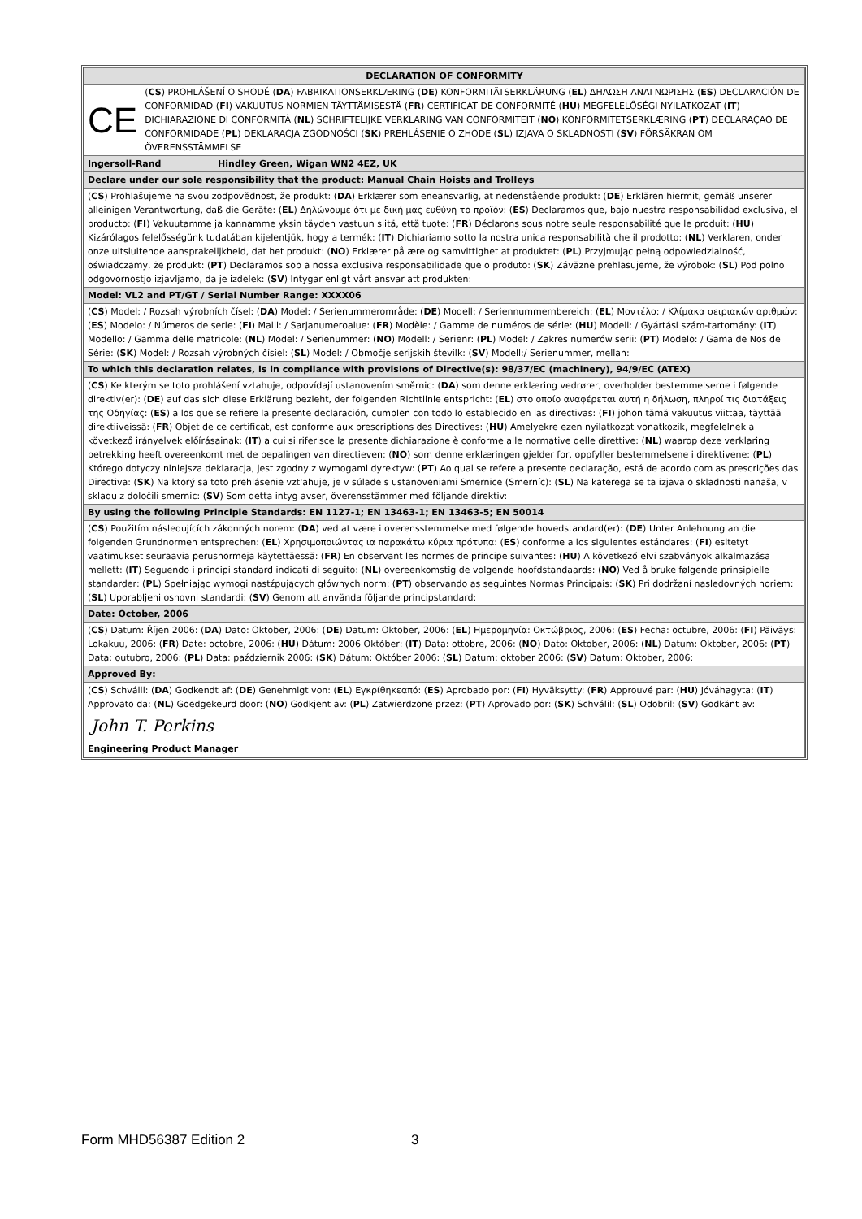| DECLARATION OF CONFORMITY | | |
| CE | ( CS ) PROHLÁŠENÍ O SHODĚ ( DA ) FABRIKATIONSERKLÆRING ( DE ) KONFORMITÄTSERKLÄRUNG ( EL ) ΔΗΛΩΣΗ ΑΝΑΓΝΩΡΙΣΗΣ ( ES ) DECLARACIÓN DE CONFORMIDAD ( FI ) VAKUUTUS NORMIEN TÄYTTÄMISESTÄ ( FR ) CERTIFICAT DE CONFORMITÉ ( HU ) MEGFELELŐSÉGI NYILATKOZAT ( IT ) DICHIARAZIONE DI CONFORMITÀ ( NL ) SCHRIFTELIJKE VERKLARING VAN CONFORMITEIT ( NO ) KONFORMITETSERKLÆRING ( PT ) DECLARAÇÃO DE CONFORMIDADE ( PL ) DEKLARACJA ZGODNOŚCI ( SK ) PREHLÁSENIE O ZHODE ( SL ) IZJAVA O SKLADNOSTI ( SV ) FÖRSÄKRAN OM ÖVERENSSTÄMMELSE | |
| Ingersoll-Rand | | Hindley Green, Wigan WN2 4EZ, UK |
| Declare under our sole responsibility that the product: Manual Chain Hoists and Trolleys | | |
| ( CS ) Prohlašujeme na svou zodpovědnost, že produkt: ( DA ) Erklærer som eneansvarlig, at nedenstående produkt: ( DE ) Erklären hiermit, gemäß unserer alleinigen Verantwortung, daß die Geräte: ( EL ) Δηλώνουμε ότι με δική μας ευθύνη το προϊόν: ( ES ) Declaramos que, bajo nuestra responsabilidad exclusiva, el producto: ( FI ) Vakuutamme ja kannamme yksin täyden vastuun siitä, että tuote: ( FR ) Déclarons sous notre seule responsabilité que le produit: ( HU ) Kizárólagos felelősségünk tudatában kijelentjük, hogy a termék: ( IT ) Dichiariamo sotto la nostra unica responsabilità che il prodotto: ( NL ) Verklaren, onder onze uitsluitende aansprakelijkheid, dat het produkt: ( NO ) Erklærer på ære og samvittighet at produktet: ( PL ) Przyjmując pełną odpowiedzialność, oświadczamy, że produkt: ( PT ) Declaramos sob a nossa exclusiva responsabilidade que o produto: ( SK ) Záväzne prehlasujeme, že výrobok: ( SL ) Pod polno odgovornostjo izjavljamo, da je izdelek: ( SV ) Intygar enligt vårt ansvar att produkten: | | |
| Model: VL2 and PT/GT / Serial Number Range: XXXX06 | | |
| ( CS ) Model: / Rozsah výrobních čísel: ( DA ) Model: / Serienummerområde: ( DE ) Modell: / Seriennummernbereich: ( EL ) Μοντέλο: / Κλίμακα σειριακών αριθμών: ( ES ) Modelo: / Números de serie: ( FI ) Malli: / Sarjanumeroalue: ( FR ) Modèle: / Gamme de numéros de série: ( HU ) Modell: / Gyártási szám-tartomány: ( IT ) Modello: / Gamma delle matricole: ( NL ) Model: / Serienummer: ( NO ) Modell: / Serienr: ( PL ) Model: / Zakres numerów serii: ( PT ) Modelo: / Gama de Nos de Série: ( SK ) Model: / Rozsah výrobných čísiel: ( SL ) Model: / Območje serijskih številk: ( SV ) Modell:/ Serienummer, mellan: | | |
| To which this declaration relates, is in compliance with provisions of Directive(s): 98/37/EC (machinery), 94/9/EC (ATEX) | | |
| ( CS ) Ke kterým se toto prohlášení vztahuje, odpovídají ustanovením směrnic: ( DA ) som denne erklæring vedrører, overholder bestemmelserne i følgende direktiv(er): ( DE ) auf das sich diese Erklärung bezieht, der folgenden Richtlinie entspricht: ( EL ) στο οποίο αναφέρεται αυτή η δήλωση, πληροί τις διατάξεις της Οδηγίας: ( ES ) a los que se refiere la presente declaración, cumplen con todo lo establecido en las directivas: ( FI ) johon tämä vakuutus viittaa, täyttää direktiiveissä: ( FR ) Objet de ce certificat, est conforme aux prescriptions des Directives: ( HU ) Amelyekre ezen nyilatkozat vonatkozik, megfelelnek a következő irányelvek előírásainak: ( IT ) a cui si riferisce la presente dichiarazione è conforme alle normative delle direttive: ( NL ) waarop deze verklaring betrekking heeft overeenkomt met de bepalingen van directieven: ( NO ) som denne erklæringen gjelder for, oppfyller bestemmelsene i direktivene: ( PL ) Którego dotyczy niniejsza deklaracja, jest zgodny z wymogami dyrektyw: ( PT ) Ao qual se refere a presente declaração, está de acordo com as prescrições das Directiva: ( SK ) Na ktorý sa toto prehlásenie vzt'ahuje, je v súlade s ustanoveniami Smernice (Smerníc): ( SL ) Na katerega se ta izjava o skladnosti nanaša, v skladu z določili smernic: ( SV ) Som detta intyg avser, överensstämmer med följande direktiv: | | |
| By using the following Principle Standards: EN 1127-1; EN 13463-1; EN 13463-5; EN 50014 | | |
| ( CS ) Použitím následujících zákonných norem: ( DA ) ved at være i overensstemmelse med følgende hovedstandard(er): ( DE ) Unter Anlehnung an die folgenden Grundnormen entsprechen: ( EL ) Χρησιμοποιώντας ια παρακάτω κύρια πρότυπα: ( ES ) conforme a los siguientes estándares: ( FI ) esitetyt vaatimukset seuraavia perusnormeja käytettäessä: ( FR ) En observant les normes de principe suivantes: ( HU ) A következő elvi szabványok alkalmazása mellett: ( IT ) Seguendo i principi standard indicati di seguito: ( NL ) overeenkomstig de volgende hoofdstandaards: ( NO ) Ved å bruke følgende prinsipielle standarder: ( PL ) Spełniając wymogi nastźpujących głównych norm: ( PT ) observando as seguintes Normas Principais: ( SK ) Pri dodržaní nasledovných noriem: ( SL ) Uporabljeni osnovni standardi: ( SV ) Genom att använda följande principstandard: | | |
| Date: October, 2006 | | |
| ( CS ) Datum: Říjen 2006: ( DA ) Dato: Oktober, 2006: ( DE ) Datum: Oktober, 2006: ( EL ) Ημερομηνία: Οκτώβριος, 2006: ( ES ) Fecha: octubre, 2006: ( FI ) Päiväys: Lokakuu, 2006: ( FR ) Date: octobre, 2006: ( HU ) Dátum: 2006 Október: ( IT ) Data: ottobre, 2006: ( NO ) Dato: Oktober, 2006: ( NL ) Datum: Oktober, 2006: ( PT ) Data: outubro, 2006: ( PL ) Data: październik 2006: ( SK ) Dátum: Október 2006: ( SL ) Datum: oktober 2006: ( SV ) Datum: Oktober, 2006: | | |
| Approved By: | | |
| ( CS ) Schválil: ( DA ) Godkendt af: ( DE ) Genehmigt von: ( EL ) Εγκρίθηκεαπό: ( ES ) Aprobado por: ( FI ) Hyväksytty: ( FR ) Approuvé par: ( HU ) Jóváhagyta: ( IT ) Approvato da: ( NL ) Goedgekeurd door: ( NO ) Godkjent av: ( PL ) Zatwierdzone przez: ( PT ) Aprovado por: ( SK ) Schválil: ( SL ) Odobril: ( SV ) Godkänt av: John T. Perkins Engineering Product Manager | | |
Form MHD56387 Edition 2 3